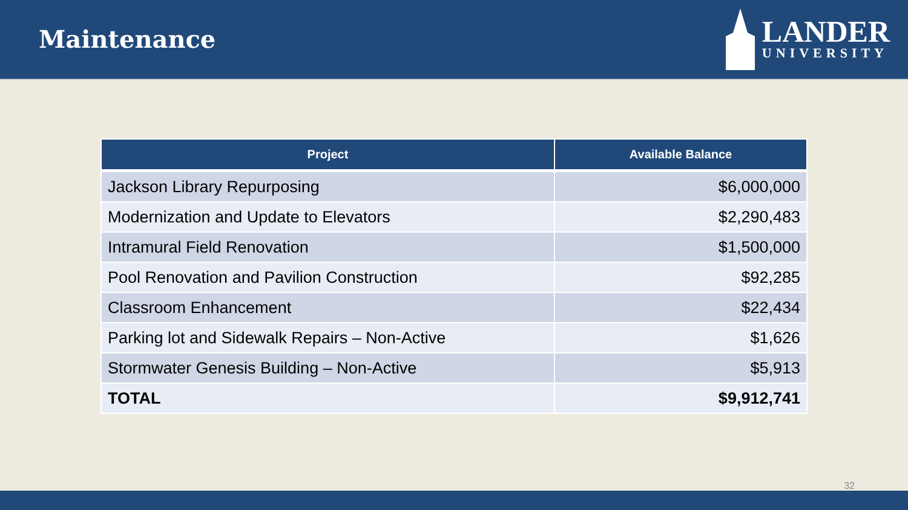Maintenance
LANDER
UNIVERSITY
| Project | Available Balance |
| --- | --- |
| Jackson Library Repurposing | $6,000,000 |
| Modernization and Update to Elevators | $2,290,483 |
| Intramural Field Renovation | $1,500,000 |
| Pool Renovation and Pavilion Construction | $92,285 |
| Classroom Enhancement | $22,434 |
| Parking lot and Sidewalk Repairs – Non-Active | $1,626 |
| Stormwater Genesis Building – Non-Active | $5,913 |
| TOTAL | $9,912,741 |
32